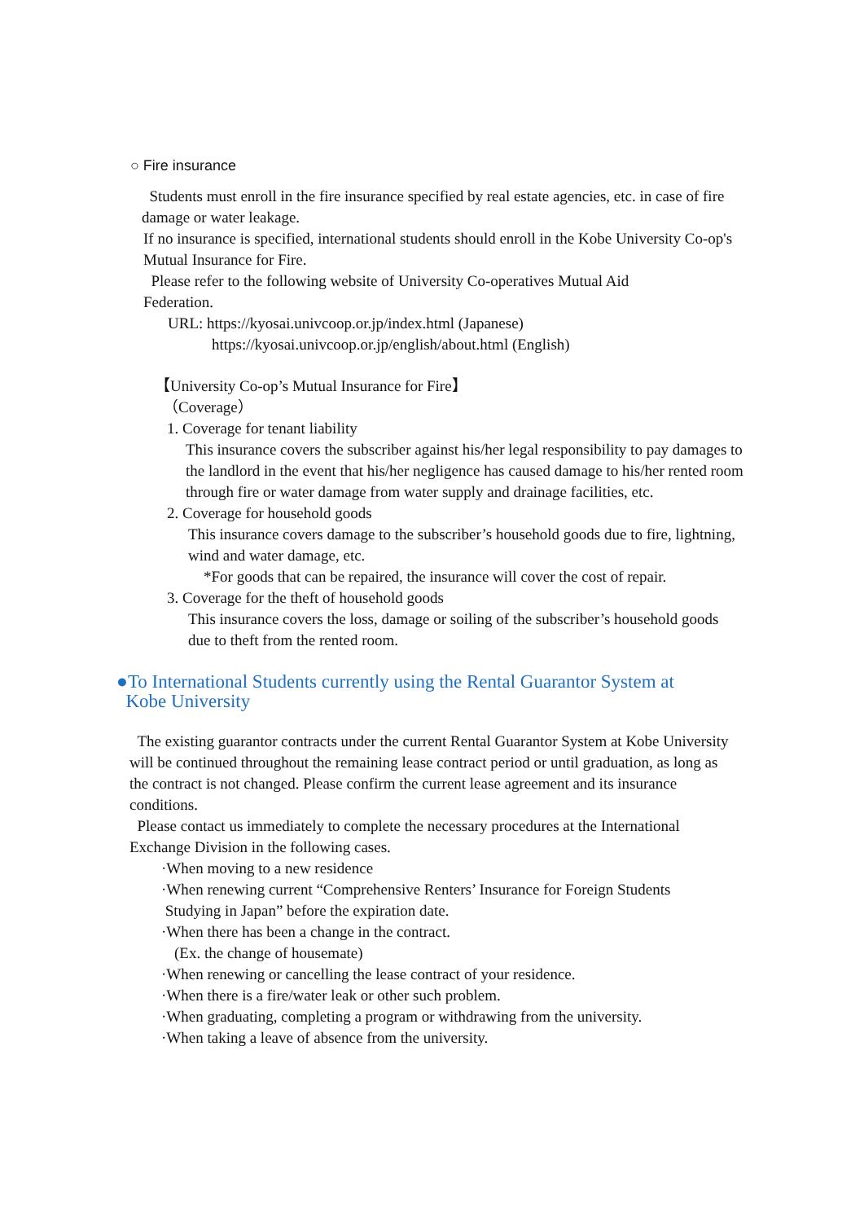○ Fire insurance
Students must enroll in the fire insurance specified by real estate agencies, etc. in case of fire damage or water leakage.
If no insurance is specified, international students should enroll in the Kobe University Co-op's Mutual Insurance for Fire.
Please refer to the following website of University Co-operatives Mutual Aid Federation.
URL: https://kyosai.univcoop.or.jp/index.html (Japanese)
https://kyosai.univcoop.or.jp/english/about.html (English)
【University Co-op’s Mutual Insurance for Fire】
（Coverage）
1. Coverage for tenant liability
This insurance covers the subscriber against his/her legal responsibility to pay damages to the landlord in the event that his/her negligence has caused damage to his/her rented room through fire or water damage from water supply and drainage facilities, etc.
2. Coverage for household goods
This insurance covers damage to the subscriber’s household goods due to fire, lightning, wind and water damage, etc.
*For goods that can be repaired, the insurance will cover the cost of repair.
3. Coverage for the theft of household goods
This insurance covers the loss, damage or soiling of the subscriber’s household goods due to theft from the rented room.
●To International Students currently using the Rental Guarantor System at
Kobe University
The existing guarantor contracts under the current Rental Guarantor System at Kobe University will be continued throughout the remaining lease contract period or until graduation, as long as the contract is not changed. Please confirm the current lease agreement and its insurance conditions.
Please contact us immediately to complete the necessary procedures at the International Exchange Division in the following cases.
·When moving to a new residence
·When renewing current “Comprehensive Renters’ Insurance for Foreign Students
Studying in Japan” before the expiration date.
·When there has been a change in the contract.
(Ex. the change of housemate)
·When renewing or cancelling the lease contract of your residence.
·When there is a fire/water leak or other such problem.
·When graduating, completing a program or withdrawing from the university.
·When taking a leave of absence from the university.